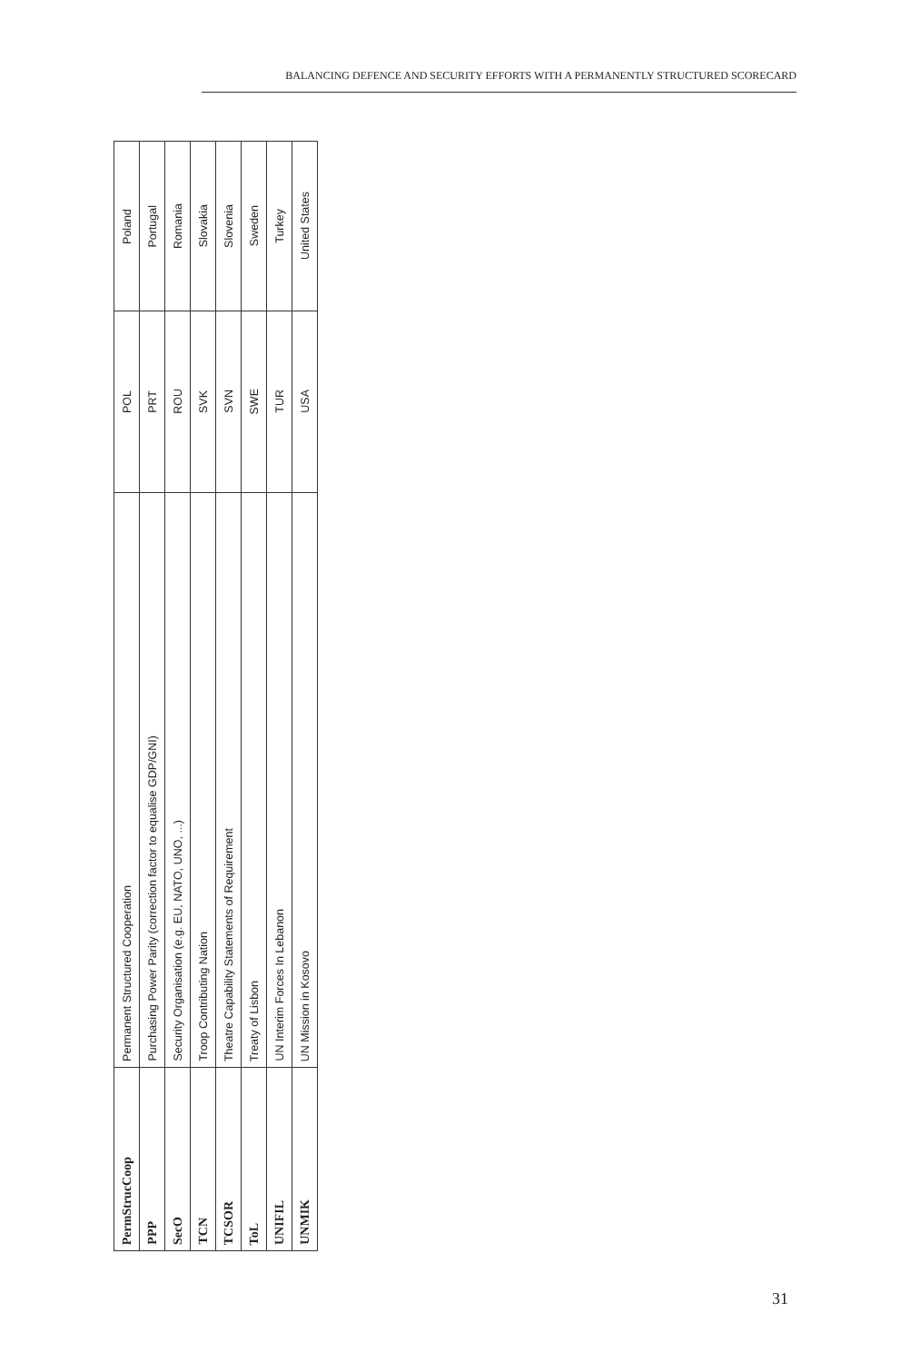BALANCING DEFENCE AND SECURITY EFFORTS WITH A PERMANENTLY STRUCTURED SCORECARD
| PermStrucCoop | Permanent Structured Cooperation | POL | Poland |
| PPP | Purchasing Power Parity (correction factor to equalise GDP/GNI) | PRT | Portugal |
| SecO | Security Organisation (e.g. EU, NATO, UNO, ...) | ROU | Romania |
| TCN | Troop Contributing Nation | SVK | Slovakia |
| TCSOR | Theatre Capability Statements of Requirement | SVN | Slovenia |
| ToL | Treaty of Lisbon | SWE | Sweden |
| UNIFIL | UN Interim Forces In Lebanon | TUR | Turkey |
| UNMIK | UN Mission in Kosovo | USA | United States |
31